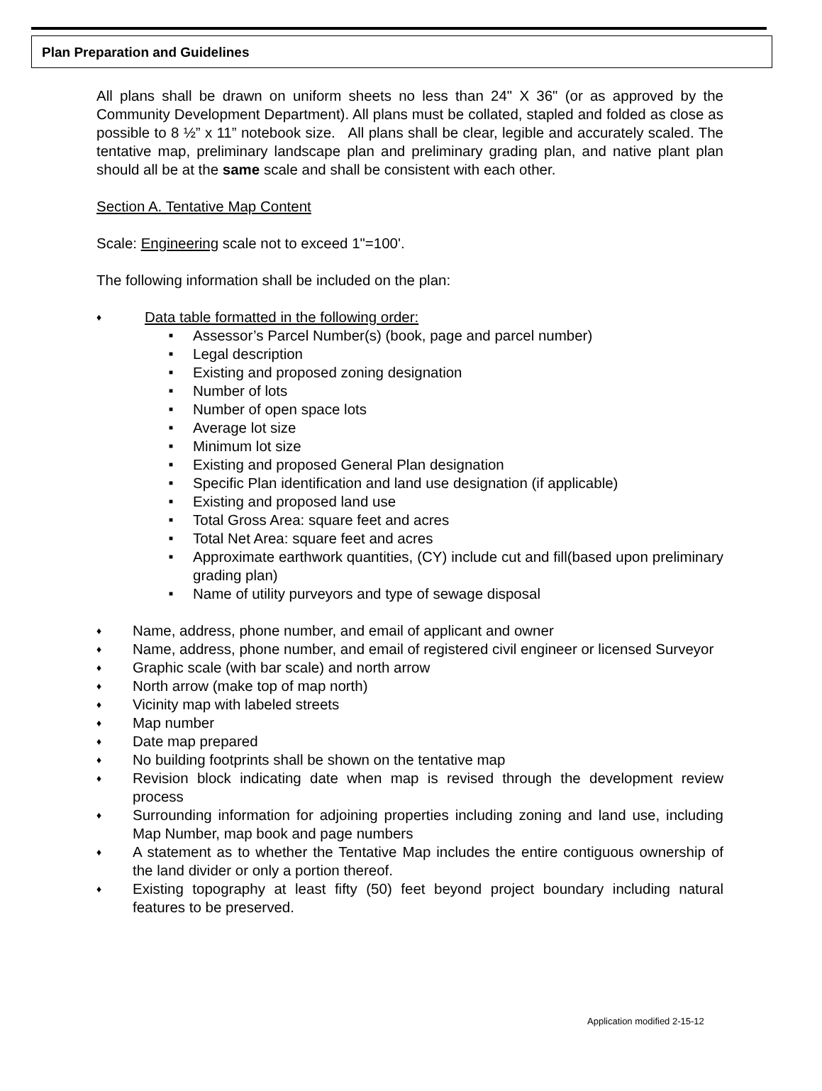Plan Preparation and Guidelines
All plans shall be drawn on uniform sheets no less than 24" X 36" (or as approved by the Community Development Department). All plans must be collated, stapled and folded as close as possible to 8 ½” x 11” notebook size. All plans shall be clear, legible and accurately scaled. The tentative map, preliminary landscape plan and preliminary grading plan, and native plant plan should all be at the same scale and shall be consistent with each other.
Section A. Tentative Map Content
Scale: Engineering scale not to exceed 1"=100'.
The following information shall be included on the plan:
♦ Data table formatted in the following order:
■ Assessor’s Parcel Number(s) (book, page and parcel number)
■ Legal description
■ Existing and proposed zoning designation
■ Number of lots
■ Number of open space lots
■ Average lot size
■ Minimum lot size
■ Existing and proposed General Plan designation
■ Specific Plan identification and land use designation (if applicable)
■ Existing and proposed land use
■ Total Gross Area: square feet and acres
■ Total Net Area: square feet and acres
■ Approximate earthwork quantities, (CY) include cut and fill(based upon preliminary grading plan)
■ Name of utility purveyors and type of sewage disposal
♦ Name, address, phone number, and email of applicant and owner
♦ Name, address, phone number, and email of registered civil engineer or licensed Surveyor
♦ Graphic scale (with bar scale) and north arrow
♦ North arrow (make top of map north)
♦ Vicinity map with labeled streets
♦ Map number
♦ Date map prepared
♦ No building footprints shall be shown on the tentative map
♦ Revision block indicating date when map is revised through the development review process
♦ Surrounding information for adjoining properties including zoning and land use, including Map Number, map book and page numbers
♦ A statement as to whether the Tentative Map includes the entire contiguous ownership of the land divider or only a portion thereof.
♦ Existing topography at least fifty (50) feet beyond project boundary including natural features to be preserved.
Application modified 2-15-12